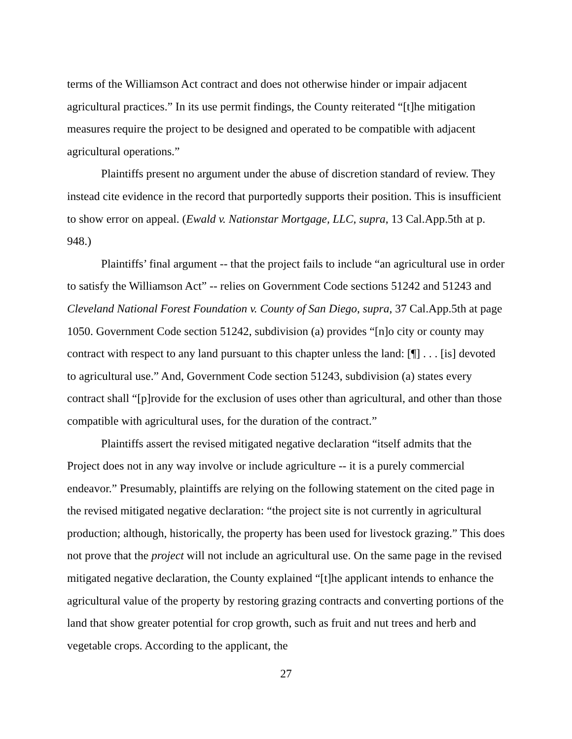terms of the Williamson Act contract and does not otherwise hinder or impair adjacent agricultural practices.” In its use permit findings, the County reiterated “[t]he mitigation measures require the project to be designed and operated to be compatible with adjacent agricultural operations.”
Plaintiffs present no argument under the abuse of discretion standard of review. They instead cite evidence in the record that purportedly supports their position. This is insufficient to show error on appeal. (Ewald v. Nationstar Mortgage, LLC, supra, 13 Cal.App.5th at p. 948.)
Plaintiffs’ final argument -- that the project fails to include “an agricultural use in order to satisfy the Williamson Act” -- relies on Government Code sections 51242 and 51243 and Cleveland National Forest Foundation v. County of San Diego, supra, 37 Cal.App.5th at page 1050. Government Code section 51242, subdivision (a) provides “[n]o city or county may contract with respect to any land pursuant to this chapter unless the land: [¶] . . . [is] devoted to agricultural use.” And, Government Code section 51243, subdivision (a) states every contract shall “[p]rovide for the exclusion of uses other than agricultural, and other than those compatible with agricultural uses, for the duration of the contract.”
Plaintiffs assert the revised mitigated negative declaration “itself admits that the Project does not in any way involve or include agriculture -- it is a purely commercial endeavor.” Presumably, plaintiffs are relying on the following statement on the cited page in the revised mitigated negative declaration: “the project site is not currently in agricultural production; although, historically, the property has been used for livestock grazing.” This does not prove that the project will not include an agricultural use. On the same page in the revised mitigated negative declaration, the County explained “[t]he applicant intends to enhance the agricultural value of the property by restoring grazing contracts and converting portions of the land that show greater potential for crop growth, such as fruit and nut trees and herb and vegetable crops. According to the applicant, the
27